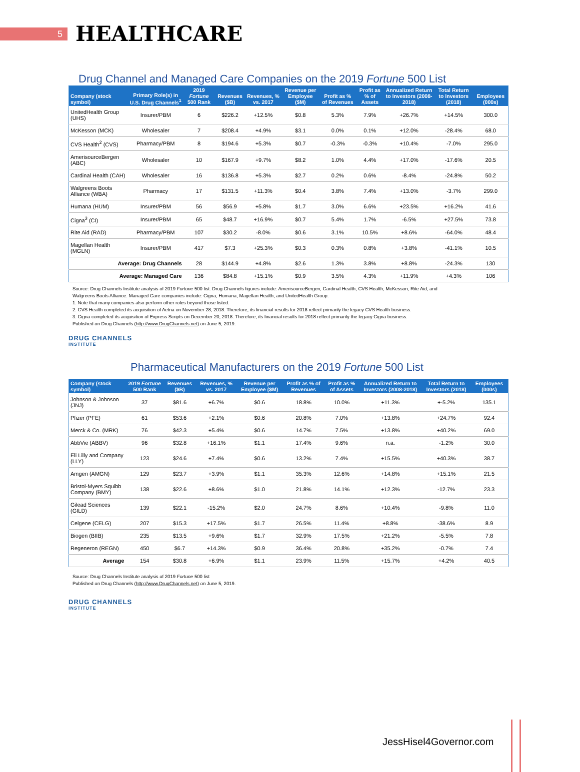5
HEALTHCARE
Drug Channel and Managed Care Companies on the 2019 Fortune 500 List
| Company (stock symbol) | Primary Role(s) in U.S. Drug Channels<sup>1</sup> | 2019 Fortune 500 Rank | Revenues ($B) | Revenues, % vs. 2017 | Revenue per Employee ($M) | Profit as % of Revenues | Profit as % of Assets | Annualized Return to Investors (2008-2018) | Total Return to Investors (2018) | Employees (000s) |
| --- | --- | --- | --- | --- | --- | --- | --- | --- | --- | --- |
| UnitedHealth Group (UHS) | Insurer/PBM | 6 | $226.2 | +12.5% | $0.8 | 5.3% | 7.9% | +26.7% | +14.5% | 300.0 |
| McKesson (MCK) | Wholesaler | 7 | $208.4 | +4.9% | $3.1 | 0.0% | 0.1% | +12.0% | -28.4% | 68.0 |
| CVS Health<sup>2</sup> (CVS) | Pharmacy/PBM | 8 | $194.6 | +5.3% | $0.7 | -0.3% | -0.3% | +10.4% | -7.0% | 295.0 |
| AmerisourceBergen (ABC) | Wholesaler | 10 | $167.9 | +9.7% | $8.2 | 1.0% | 4.4% | +17.0% | -17.6% | 20.5 |
| Cardinal Health (CAH) | Wholesaler | 16 | $136.8 | +5.3% | $2.7 | 0.2% | 0.6% | -8.4% | -24.8% | 50.2 |
| Walgreens Boots Alliance (WBA) | Pharmacy | 17 | $131.5 | +11.3% | $0.4 | 3.8% | 7.4% | +13.0% | -3.7% | 299.0 |
| Humana (HUM) | Insurer/PBM | 56 | $56.9 | +5.8% | $1.7 | 3.0% | 6.6% | +23.5% | +16.2% | 41.6 |
| Cigna<sup>3</sup> (CI) | Insurer/PBM | 65 | $48.7 | +16.9% | $0.7 | 5.4% | 1.7% | -6.5% | +27.5% | 73.8 |
| Rite Aid (RAD) | Pharmacy/PBM | 107 | $30.2 | -8.0% | $0.6 | 3.1% | 10.5% | +8.6% | -64.0% | 48.4 |
| Magellan Health (MGLN) | Insurer/PBM | 417 | $7.3 | +25.3% | $0.3 | 0.3% | 0.8% | +3.8% | -41.1% | 10.5 |
| Average: Drug Channels | | 28 | $144.9 | +4.8% | $2.6 | 1.3% | 3.8% | +8.8% | -24.3% | 130 |
| Average: Managed Care | | 136 | $84.8 | +15.1% | $0.9 | 3.5% | 4.3% | +11.9% | +4.3% | 106 |
Source: Drug Channels Institute analysis of 2019 Fortune 500 list. Drug Channels figures include: AmerisourceBergen, Cardinal Health, CVS Health, McKesson, Rite Aid, and
Walgreens Boots Alliance. Managed Care companies include: Cigna, Humana, Magellan Health, and UnitedHealth Group.
1. Note that many companies also perform other roles beyond those listed.
2. CVS Health completed its acquisition of Aetna on November 28, 2018. Therefore, its financial results for 2018 reflect primarily the legacy CVS Health business.
3. Cigna completed its acquisition of Express Scripts on December 20, 2018. Therefore, its financial results for 2018 reflect primarily the legacy Cigna business.
Published on Drug Channels (http://www.DrugChannels.net) on June 5, 2019.
DRUG CHANNELS
INSTITUTE
Pharmaceutical Manufacturers on the 2019 Fortune 500 List
| Company (stock symbol) | 2019 Fortune 500 Rank | Revenues ($B) | Revenues, % vs. 2017 | Revenue per Employee ($M) | Profit as % of Revenues | Profit as % of Assets | Annualized Return to Investors (2008-2018) | Total Return to Investors (2018) | Employees (000s) |
| --- | --- | --- | --- | --- | --- | --- | --- | --- | --- |
| Johnson & Johnson (JNJ) | 37 | $81.6 | +6.7% | $0.6 | 18.8% | 10.0% | +11.3% | +-5.2% | 135.1 |
| Pfizer (PFE) | 61 | $53.6 | +2.1% | $0.6 | 20.8% | 7.0% | +13.8% | +24.7% | 92.4 |
| Merck & Co. (MRK) | 76 | $42.3 | +5.4% | $0.6 | 14.7% | 7.5% | +13.8% | +40.2% | 69.0 |
| AbbVie (ABBV) | 96 | $32.8 | +16.1% | $1.1 | 17.4% | 9.6% | n.a. | -1.2% | 30.0 |
| Eli Lilly and Company (LLY) | 123 | $24.6 | +7.4% | $0.6 | 13.2% | 7.4% | +15.5% | +40.3% | 38.7 |
| Amgen (AMGN) | 129 | $23.7 | +3.9% | $1.1 | 35.3% | 12.6% | +14.8% | +15.1% | 21.5 |
| Bristol-Myers Squibb Company (BMY) | 138 | $22.6 | +8.6% | $1.0 | 21.8% | 14.1% | +12.3% | -12.7% | 23.3 |
| Gilead Sciences (GILD) | 139 | $22.1 | -15.2% | $2.0 | 24.7% | 8.6% | +10.4% | -9.8% | 11.0 |
| Celgene (CELG) | 207 | $15.3 | +17.5% | $1.7 | 26.5% | 11.4% | +8.8% | -38.6% | 8.9 |
| Biogen (BIIB) | 235 | $13.5 | +9.6% | $1.7 | 32.9% | 17.5% | +21.2% | -5.5% | 7.8 |
| Regeneron (REGN) | 450 | $6.7 | +14.3% | $0.9 | 36.4% | 20.8% | +35.2% | -0.7% | 7.4 |
| Average | 154 | $30.8 | +6.9% | $1.1 | 23.9% | 11.5% | +15.7% | +4.2% | 40.5 |
Source: Drug Channels Institute analysis of 2019 Fortune 500 list
Published on Drug Channels (http://www.DrugChannels.net) on June 5, 2019.
DRUG CHANNELS
INSTITUTE
JessHisel4Governor.com